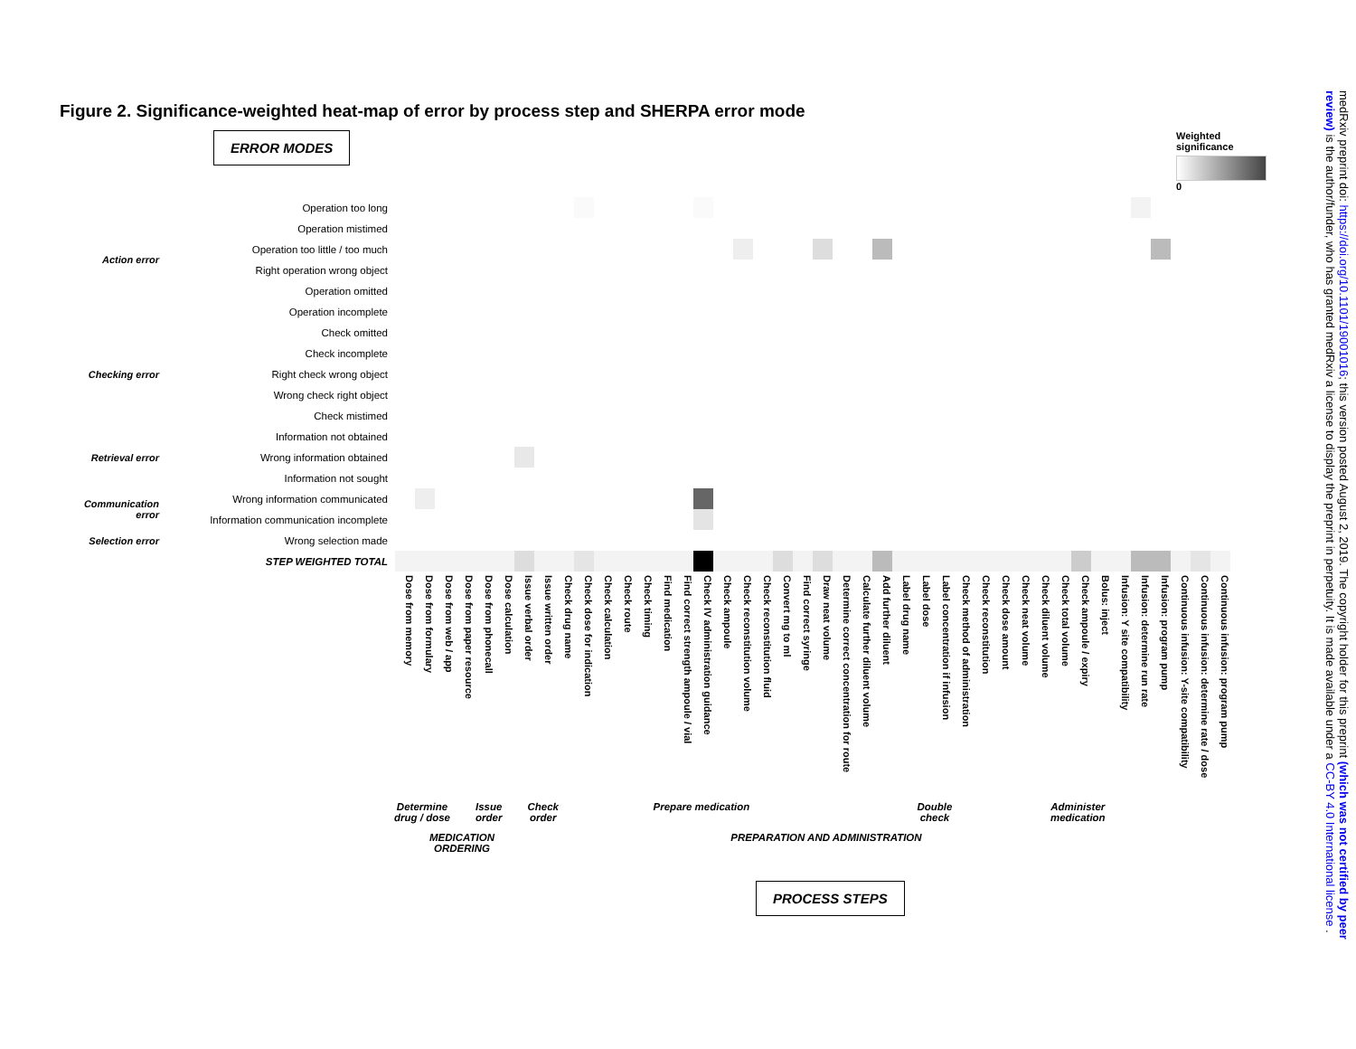Figure 2. Significance-weighted heat-map of error by process step and SHERPA error mode
ERROR MODES
Weighted significance
0
| Action error | Operation too long | | | | | | | | | | | | | | | | | | | | | | | | | | | | | | | | | | | | | | | | | | |
| | Operation mistimed | | | | | | | | | | | | | | | | | | | | | | | | | | | | | | | | | | | | | | | | | | |
| | Operation too little / too much | | | | | | | | | | | | | | | | | | | | | | | | | | | | | | | | | | | | | | | | | | |
| | Right operation wrong object | | | | | | | | | | | | | | | | | | | | | | | | | | | | | | | | | | | | | | | | | | |
| | Operation omitted | | | | | | | | | | | | | | | | | | | | | | | | | | | | | | | | | | | | | | | | | | |
| | Operation incomplete | | | | | | | | | | | | | | | | | | | | | | | | | | | | | | | | | | | | | | | | | | |
| Checking error | Check omitted | | | | | | | | | | | | | | | | | | | | | | | | | | | | | | | | | | | | | | | | | | |
| | Check incomplete | | | | | | | | | | | | | | | | | | | | | | | | | | | | | | | | | | | | | | | | | | |
| | Right check wrong object | | | | | | | | | | | | | | | | | | | | | | | | | | | | | | | | | | | | | | | | | | |
| | Wrong check right object | | | | | | | | | | | | | | | | | | | | | | | | | | | | | | | | | | | | | | | | | | |
| | Check mistimed | | | | | | | | | | | | | | | | | | | | | | | | | | | | | | | | | | | | | | | | | | |
| Retrieval error | Information not obtained | | | | | | | | | | | | | | | | | | | | | | | | | | | | | | | | | | | | | | | | | | |
| | Wrong information obtained | | | | | | | | | | | | | | | | | | | | | | | | | | | | | | | | | | | | | | | | | | |
| | Information not sought | | | | | | | | | | | | | | | | | | | | | | | | | | | | | | | | | | | | | | | | | | |
| Communication error | Wrong information communicated | | | | | | | | | | | | | | | | | | | | | | | | | | | | | | | | | | | | | | | | | | |
| | Information communication incomplete | | | | | | | | | | | | | | | | | | | | | | | | | | | | | | | | | | | | | | | | | | |
| Selection error | Wrong selection made | | | | | | | | | | | | | | | | | | | | | | | | | | | | | | | | | | | | | | | | | | |
| | STEP WEIGHTED TOTAL | | | | | | | | | | | | | | | | | | | | | | | | | | | | | | | | | | | | | | | | | | |
| | | Dose from memory | Dose from formulary | Dose from web / app | Dose from paper resource | Dose from phonecall | Dose calculation | Issue verbal order | Issue written order | Check drug name | Check dose for indication | Check calculation | Check route | Check timing | Find medication | Find correct strength ampoule / vial | Check IV administration guidance | Check ampoule | Check reconstitution volume | Check reconstitution fluid | Convert mg to ml | Find correct syringe | Draw neat volume | Determine correct concentration for route | Calculate further diluent volume | Add further diluent | Label drug name | Label dose | Label concentration if infusion | Check method of administration | Check reconstitution | Check dose amount | Check neat volume | Check diluent volume | Check total volume | Check ampoule / expiry | Bolus: inject | Infusion: Y site compatibility | Infusion: determine run rate | Infusion: program pump | Continuous infusion: Y-site compatibility | Continuous infusion: determine rate / dose | Continuous infusion: program pump |
Determine
drug / dose
Issue
order
Check
order
Prepare medication Double
check
Administer
medication
MEDICATION
ORDERING
PREPARATION AND ADMINISTRATION
PROCESS STEPS
medRxiv preprint doi: https://doi.org/10.1101/19001016; this version posted August 2, 2019. The copyright holder for this preprint (which was not certified by peer review) is the author/funder, who has granted medRxiv a license to display the preprint in perpetuity. It is made available under a CC-BY 4.0 International license .